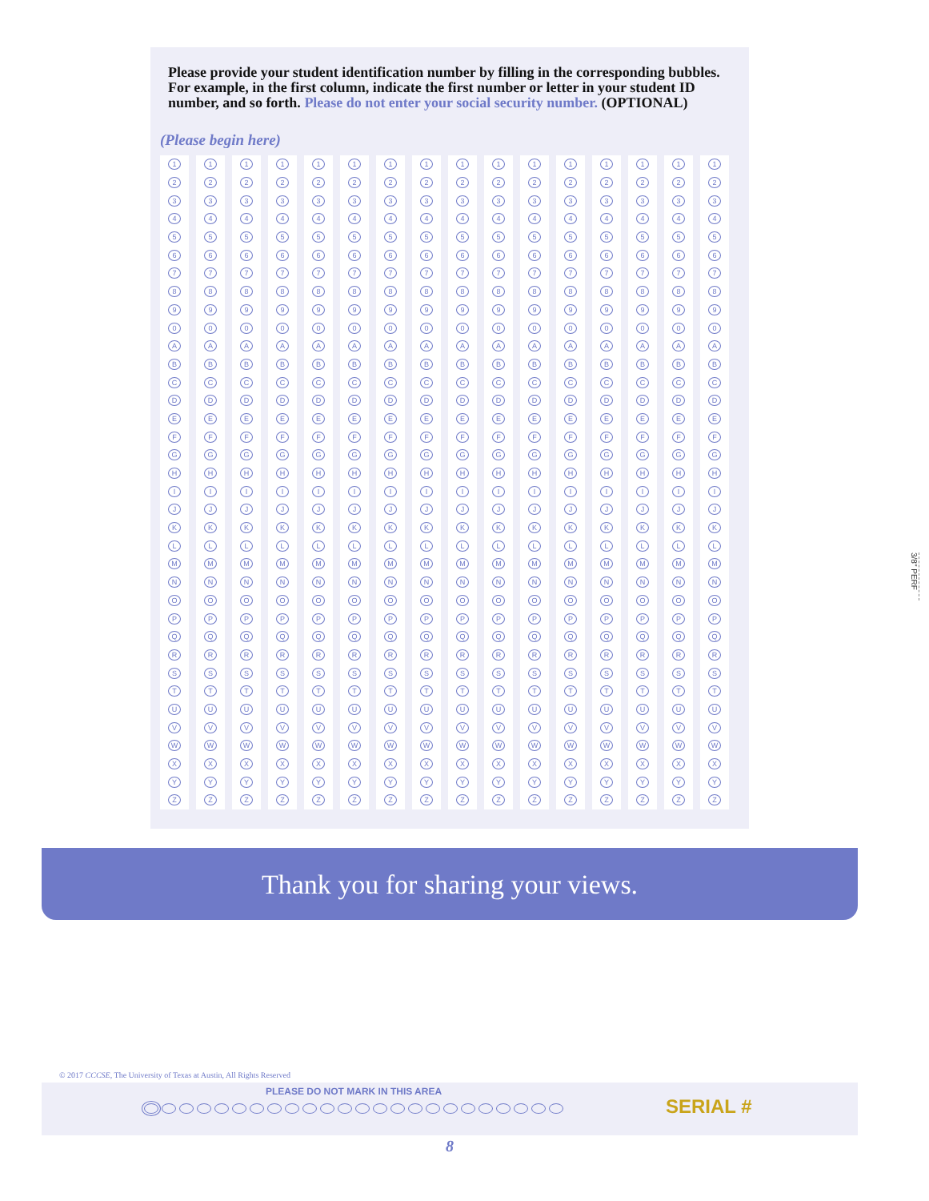Please provide your student identification number by filling in the corresponding bubbles. For example, in the first column, indicate the first number or letter in your student ID number, and so forth. Please do not enter your social security number. (OPTIONAL)
(Please begin here)
| 1 | 1 | 1 | 1 | 1 | 1 | 1 | 1 | 1 | 1 | 1 | 1 | 1 | 1 | 1 | 1 |
| 2 | 2 | 2 | 2 | 2 | 2 | 2 | 2 | 2 | 2 | 2 | 2 | 2 | 2 | 2 | 2 |
| 3 | 3 | 3 | 3 | 3 | 3 | 3 | 3 | 3 | 3 | 3 | 3 | 3 | 3 | 3 | 3 |
| 4 | 4 | 4 | 4 | 4 | 4 | 4 | 4 | 4 | 4 | 4 | 4 | 4 | 4 | 4 | 4 |
| 5 | 5 | 5 | 5 | 5 | 5 | 5 | 5 | 5 | 5 | 5 | 5 | 5 | 5 | 5 | 5 |
| 6 | 6 | 6 | 6 | 6 | 6 | 6 | 6 | 6 | 6 | 6 | 6 | 6 | 6 | 6 | 6 |
| 7 | 7 | 7 | 7 | 7 | 7 | 7 | 7 | 7 | 7 | 7 | 7 | 7 | 7 | 7 | 7 |
| 8 | 8 | 8 | 8 | 8 | 8 | 8 | 8 | 8 | 8 | 8 | 8 | 8 | 8 | 8 | 8 |
| 9 | 9 | 9 | 9 | 9 | 9 | 9 | 9 | 9 | 9 | 9 | 9 | 9 | 9 | 9 | 9 |
| 0 | 0 | 0 | 0 | 0 | 0 | 0 | 0 | 0 | 0 | 0 | 0 | 0 | 0 | 0 | 0 |
| A | A | A | A | A | A | A | A | A | A | A | A | A | A | A | A |
| B | B | B | B | B | B | B | B | B | B | B | B | B | B | B | B |
| C | C | C | C | C | C | C | C | C | C | C | C | C | C | C | C |
| D | D | D | D | D | D | D | D | D | D | D | D | D | D | D | D |
| E | E | E | E | E | E | E | E | E | E | E | E | E | E | E | E |
| F | F | F | F | F | F | F | F | F | F | F | F | F | F | F | F |
| G | G | G | G | G | G | G | G | G | G | G | G | G | G | G | G |
| H | H | H | H | H | H | H | H | H | H | H | H | H | H | H | H |
| I | I | I | I | I | I | I | I | I | I | I | I | I | I | I | I |
| J | J | J | J | J | J | J | J | J | J | J | J | J | J | J | J |
| K | K | K | K | K | K | K | K | K | K | K | K | K | K | K | K |
| L | L | L | L | L | L | L | L | L | L | L | L | L | L | L | L |
| M | M | M | M | M | M | M | M | M | M | M | M | M | M | M | M |
| N | N | N | N | N | N | N | N | N | N | N | N | N | N | N | N |
| O | O | O | O | O | O | O | O | O | O | O | O | O | O | O | O |
| P | P | P | P | P | P | P | P | P | P | P | P | P | P | P | P |
| Q | Q | Q | Q | Q | Q | Q | Q | Q | Q | Q | Q | Q | Q | Q | Q |
| R | R | R | R | R | R | R | R | R | R | R | R | R | R | R | R |
| S | S | S | S | S | S | S | S | S | S | S | S | S | S | S | S |
| T | T | T | T | T | T | T | T | T | T | T | T | T | T | T | T |
| U | U | U | U | U | U | U | U | U | U | U | U | U | U | U | U |
| V | V | V | V | V | V | V | V | V | V | V | V | V | V | V | V |
| W | W | W | W | W | W | W | W | W | W | W | W | W | W | W | W |
| X | X | X | X | X | X | X | X | X | X | X | X | X | X | X | X |
| Y | Y | Y | Y | Y | Y | Y | Y | Y | Y | Y | Y | Y | Y | Y | Y |
| Z | Z | Z | Z | Z | Z | Z | Z | Z | Z | Z | Z | Z | Z | Z | Z |
Thank you for sharing your views.
© 2017 CCCSE, The University of Texas at Austin, All Rights Reserved
PLEASE DO NOT MARK IN THIS AREA
SERIAL #
8
3/8" PERF